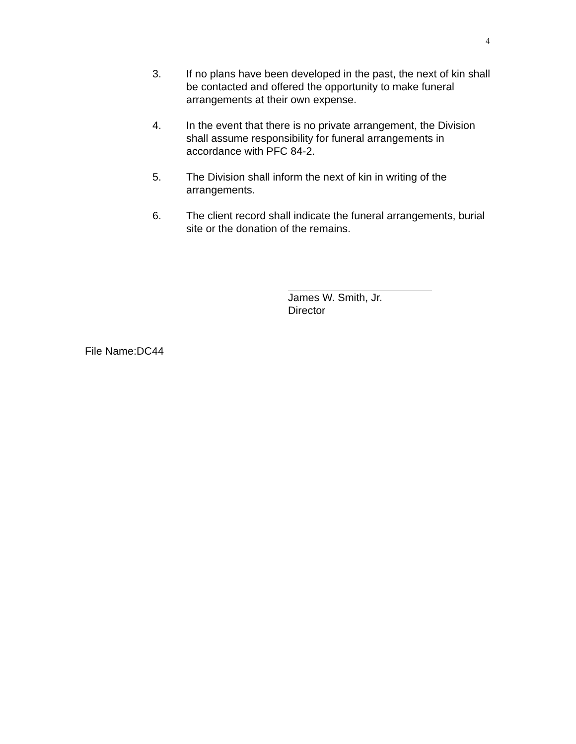4
3. If no plans have been developed in the past, the next of kin shall be contacted and offered the opportunity to make funeral arrangements at their own expense.
4. In the event that there is no private arrangement, the Division shall assume responsibility for funeral arrangements in accordance with PFC 84-2.
5. The Division shall inform the next of kin in writing of the arrangements.
6. The client record shall indicate the funeral arrangements, burial site or the donation of the remains.
James W. Smith, Jr.
Director
File Name:DC44